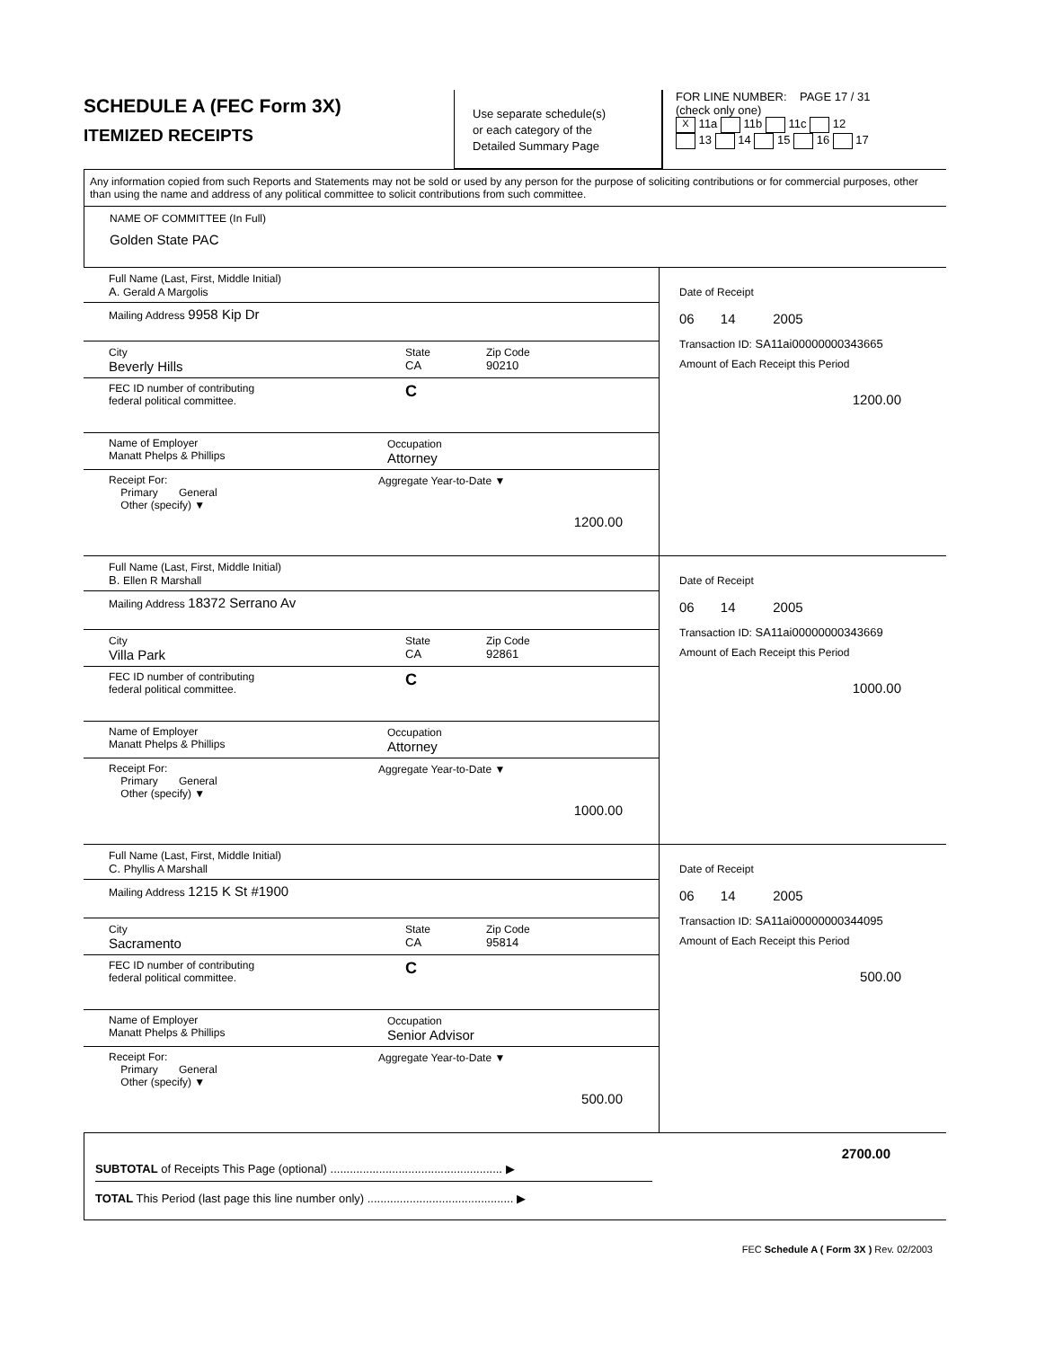SCHEDULE A (FEC Form 3X)
ITEMIZED RECEIPTS
Use separate schedule(s)
or each category of the
Detailed Summary Page
FOR LINE NUMBER: PAGE 17 / 31
(check only one)
X 11a 11b 11c 12
13 14 15 16 17
Any information copied from such Reports and Statements may not be sold or used by any person for the purpose of soliciting contributions or for commercial purposes, other than using the name and address of any political committee to solicit contributions from such committee.
NAME OF COMMITTEE (In Full)
Golden State PAC
Full Name (Last, First, Middle Initial)
A. Gerald A Margolis
Mailing Address 9958 Kip Dr
City
Beverly Hills
State
CA
Zip Code
90210
FEC ID number of contributing
federal political committee.
C
Name of Employer
Manatt Phelps & Phillips
Occupation
Attorney
Receipt For:
Primary General
Other (specify) ▼
Aggregate Year-to-Date ▼
1200.00
Date of Receipt
06 14 2005
Transaction ID: SA11ai00000000343665
Amount of Each Receipt this Period
1200.00
Full Name (Last, First, Middle Initial)
B. Ellen R Marshall
Mailing Address 18372 Serrano Av
City
Villa Park
State
CA
Zip Code
92861
FEC ID number of contributing
federal political committee.
C
Name of Employer
Manatt Phelps & Phillips
Occupation
Attorney
Receipt For:
Primary General
Other (specify) ▼
Aggregate Year-to-Date ▼
1000.00
Date of Receipt
06 14 2005
Transaction ID: SA11ai00000000343669
Amount of Each Receipt this Period
1000.00
Full Name (Last, First, Middle Initial)
C. Phyllis A Marshall
Mailing Address 1215 K St #1900
City
Sacramento
State
CA
Zip Code
95814
FEC ID number of contributing
federal political committee.
C
Name of Employer
Manatt Phelps & Phillips
Occupation
Senior Advisor
Receipt For:
Primary General
Other (specify) ▼
Aggregate Year-to-Date ▼
500.00
Date of Receipt
06 14 2005
Transaction ID: SA11ai00000000344095
Amount of Each Receipt this Period
500.00
SUBTOTAL of Receipts This Page (optional) ..................................................... ▶
2700.00
TOTAL This Period (last page this line number only) ............................................. ▶
FEC Schedule A ( Form 3X ) Rev. 02/2003